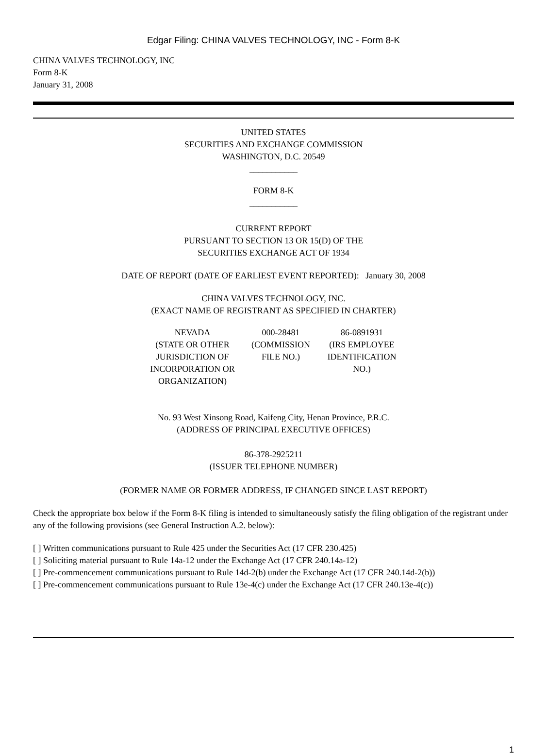Edgar Filing: CHINA VALVES TECHNOLOGY, INC - Form 8-K
CHINA VALVES TECHNOLOGY, INC
Form 8-K
January 31, 2008
UNITED STATES
SECURITIES AND EXCHANGE COMMISSION
WASHINGTON, D.C. 20549
___________
FORM 8-K
___________
CURRENT REPORT
PURSUANT TO SECTION 13 OR 15(D) OF THE
SECURITIES EXCHANGE ACT OF 1934
DATE OF REPORT (DATE OF EARLIEST EVENT REPORTED): January 30, 2008
CHINA VALVES TECHNOLOGY, INC.
(EXACT NAME OF REGISTRANT AS SPECIFIED IN CHARTER)
| NEVADA (STATE OR OTHER JURISDICTION OF INCORPORATION OR ORGANIZATION) | 000-28481 (COMMISSION FILE NO.) | 86-0891931 (IRS EMPLOYEE IDENTIFICATION NO.) |
No. 93 West Xinsong Road, Kaifeng City, Henan Province, P.R.C.
(ADDRESS OF PRINCIPAL EXECUTIVE OFFICES)
86-378-2925211
(ISSUER TELEPHONE NUMBER)
(FORMER NAME OR FORMER ADDRESS, IF CHANGED SINCE LAST REPORT)
Check the appropriate box below if the Form 8-K filing is intended to simultaneously satisfy the filing obligation of the registrant under any of the following provisions (see General Instruction A.2. below):
[ ] Written communications pursuant to Rule 425 under the Securities Act (17 CFR 230.425)
[ ] Soliciting material pursuant to Rule 14a-12 under the Exchange Act (17 CFR 240.14a-12)
[ ] Pre-commencement communications pursuant to Rule 14d-2(b) under the Exchange Act (17 CFR 240.14d-2(b))
[ ] Pre-commencement communications pursuant to Rule 13e-4(c) under the Exchange Act (17 CFR 240.13e-4(c))
1